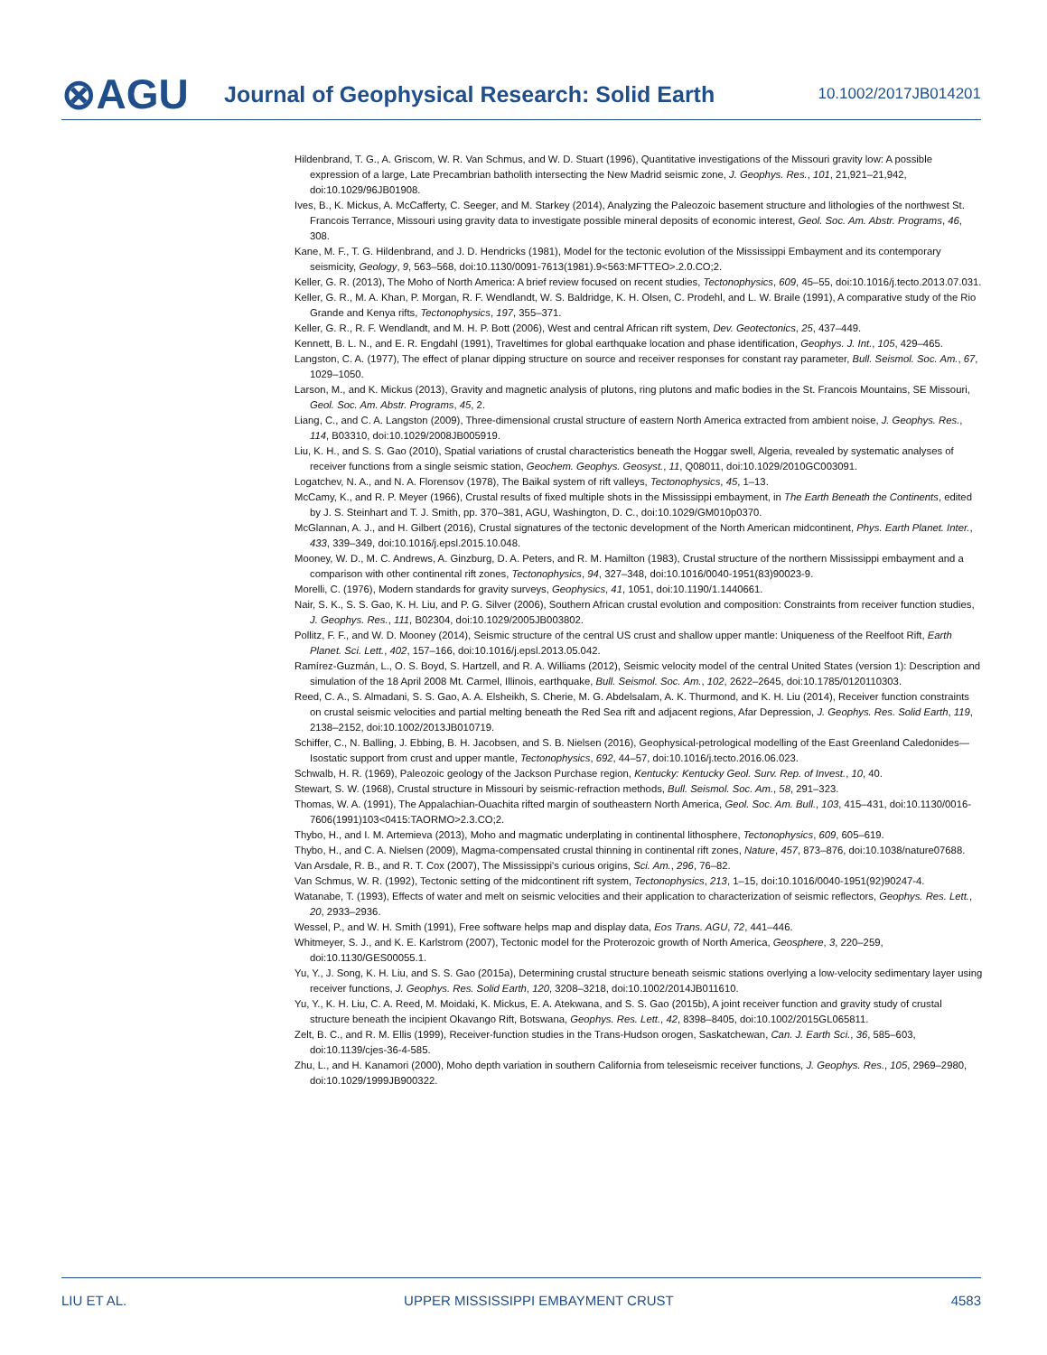⊗AGU
Journal of Geophysical Research: Solid Earth
10.1002/2017JB014201
Hildenbrand, T. G., A. Griscom, W. R. Van Schmus, and W. D. Stuart (1996), Quantitative investigations of the Missouri gravity low: A possible expression of a large, Late Precambrian batholith intersecting the New Madrid seismic zone, J. Geophys. Res., 101, 21,921–21,942, doi:10.1029/96JB01908.
Ives, B., K. Mickus, A. McCafferty, C. Seeger, and M. Starkey (2014), Analyzing the Paleozoic basement structure and lithologies of the northwest St. Francois Terrance, Missouri using gravity data to investigate possible mineral deposits of economic interest, Geol. Soc. Am. Abstr. Programs, 46, 308.
Kane, M. F., T. G. Hildenbrand, and J. D. Hendricks (1981), Model for the tectonic evolution of the Mississippi Embayment and its contemporary seismicity, Geology, 9, 563–568, doi:10.1130/0091-7613(1981).9<563:MFTTEO>.2.0.CO;2.
Keller, G. R. (2013), The Moho of North America: A brief review focused on recent studies, Tectonophysics, 609, 45–55, doi:10.1016/j.tecto.2013.07.031.
Keller, G. R., M. A. Khan, P. Morgan, R. F. Wendlandt, W. S. Baldridge, K. H. Olsen, C. Prodehl, and L. W. Braile (1991), A comparative study of the Rio Grande and Kenya rifts, Tectonophysics, 197, 355–371.
Keller, G. R., R. F. Wendlandt, and M. H. P. Bott (2006), West and central African rift system, Dev. Geotectonics, 25, 437–449.
Kennett, B. L. N., and E. R. Engdahl (1991), Traveltimes for global earthquake location and phase identification, Geophys. J. Int., 105, 429–465.
Langston, C. A. (1977), The effect of planar dipping structure on source and receiver responses for constant ray parameter, Bull. Seismol. Soc. Am., 67, 1029–1050.
Larson, M., and K. Mickus (2013), Gravity and magnetic analysis of plutons, ring plutons and mafic bodies in the St. Francois Mountains, SE Missouri, Geol. Soc. Am. Abstr. Programs, 45, 2.
Liang, C., and C. A. Langston (2009), Three-dimensional crustal structure of eastern North America extracted from ambient noise, J. Geophys. Res., 114, B03310, doi:10.1029/2008JB005919.
Liu, K. H., and S. S. Gao (2010), Spatial variations of crustal characteristics beneath the Hoggar swell, Algeria, revealed by systematic analyses of receiver functions from a single seismic station, Geochem. Geophys. Geosyst., 11, Q08011, doi:10.1029/2010GC003091.
Logatchev, N. A., and N. A. Florensov (1978), The Baikal system of rift valleys, Tectonophysics, 45, 1–13.
McCamy, K., and R. P. Meyer (1966), Crustal results of fixed multiple shots in the Mississippi embayment, in The Earth Beneath the Continents, edited by J. S. Steinhart and T. J. Smith, pp. 370–381, AGU, Washington, D. C., doi:10.1029/GM010p0370.
McGlannan, A. J., and H. Gilbert (2016), Crustal signatures of the tectonic development of the North American midcontinent, Phys. Earth Planet. Inter., 433, 339–349, doi:10.1016/j.epsl.2015.10.048.
Mooney, W. D., M. C. Andrews, A. Ginzburg, D. A. Peters, and R. M. Hamilton (1983), Crustal structure of the northern Mississippi embayment and a comparison with other continental rift zones, Tectonophysics, 94, 327–348, doi:10.1016/0040-1951(83)90023-9.
Morelli, C. (1976), Modern standards for gravity surveys, Geophysics, 41, 1051, doi:10.1190/1.1440661.
Nair, S. K., S. S. Gao, K. H. Liu, and P. G. Silver (2006), Southern African crustal evolution and composition: Constraints from receiver function studies, J. Geophys. Res., 111, B02304, doi:10.1029/2005JB003802.
Pollitz, F. F., and W. D. Mooney (2014), Seismic structure of the central US crust and shallow upper mantle: Uniqueness of the Reelfoot Rift, Earth Planet. Sci. Lett., 402, 157–166, doi:10.1016/j.epsl.2013.05.042.
Ramírez-Guzmán, L., O. S. Boyd, S. Hartzell, and R. A. Williams (2012), Seismic velocity model of the central United States (version 1): Description and simulation of the 18 April 2008 Mt. Carmel, Illinois, earthquake, Bull. Seismol. Soc. Am., 102, 2622–2645, doi:10.1785/0120110303.
Reed, C. A., S. Almadani, S. S. Gao, A. A. Elsheikh, S. Cherie, M. G. Abdelsalam, A. K. Thurmond, and K. H. Liu (2014), Receiver function constraints on crustal seismic velocities and partial melting beneath the Red Sea rift and adjacent regions, Afar Depression, J. Geophys. Res. Solid Earth, 119, 2138–2152, doi:10.1002/2013JB010719.
Schiffer, C., N. Balling, J. Ebbing, B. H. Jacobsen, and S. B. Nielsen (2016), Geophysical-petrological modelling of the East Greenland Caledonides—Isostatic support from crust and upper mantle, Tectonophysics, 692, 44–57, doi:10.1016/j.tecto.2016.06.023.
Schwalb, H. R. (1969), Paleozoic geology of the Jackson Purchase region, Kentucky: Kentucky Geol. Surv. Rep. of Invest., 10, 40.
Stewart, S. W. (1968), Crustal structure in Missouri by seismic-refraction methods, Bull. Seismol. Soc. Am., 58, 291–323.
Thomas, W. A. (1991), The Appalachian-Ouachita rifted margin of southeastern North America, Geol. Soc. Am. Bull., 103, 415–431, doi:10.1130/0016-7606(1991)103<0415:TAORMO>2.3.CO;2.
Thybo, H., and I. M. Artemieva (2013), Moho and magmatic underplating in continental lithosphere, Tectonophysics, 609, 605–619.
Thybo, H., and C. A. Nielsen (2009), Magma-compensated crustal thinning in continental rift zones, Nature, 457, 873–876, doi:10.1038/nature07688.
Van Arsdale, R. B., and R. T. Cox (2007), The Mississippi's curious origins, Sci. Am., 296, 76–82.
Van Schmus, W. R. (1992), Tectonic setting of the midcontinent rift system, Tectonophysics, 213, 1–15, doi:10.1016/0040-1951(92)90247-4.
Watanabe, T. (1993), Effects of water and melt on seismic velocities and their application to characterization of seismic reflectors, Geophys. Res. Lett., 20, 2933–2936.
Wessel, P., and W. H. Smith (1991), Free software helps map and display data, Eos Trans. AGU, 72, 441–446.
Whitmeyer, S. J., and K. E. Karlstrom (2007), Tectonic model for the Proterozoic growth of North America, Geosphere, 3, 220–259, doi:10.1130/GES00055.1.
Yu, Y., J. Song, K. H. Liu, and S. S. Gao (2015a), Determining crustal structure beneath seismic stations overlying a low-velocity sedimentary layer using receiver functions, J. Geophys. Res. Solid Earth, 120, 3208–3218, doi:10.1002/2014JB011610.
Yu, Y., K. H. Liu, C. A. Reed, M. Moidaki, K. Mickus, E. A. Atekwana, and S. S. Gao (2015b), A joint receiver function and gravity study of crustal structure beneath the incipient Okavango Rift, Botswana, Geophys. Res. Lett., 42, 8398–8405, doi:10.1002/2015GL065811.
Zelt, B. C., and R. M. Ellis (1999), Receiver-function studies in the Trans-Hudson orogen, Saskatchewan, Can. J. Earth Sci., 36, 585–603, doi:10.1139/cjes-36-4-585.
Zhu, L., and H. Kanamori (2000), Moho depth variation in southern California from teleseismic receiver functions, J. Geophys. Res., 105, 2969–2980, doi:10.1029/1999JB900322.
LIU ET AL. UPPER MISSISSIPPI EMBAYMENT CRUST 4583